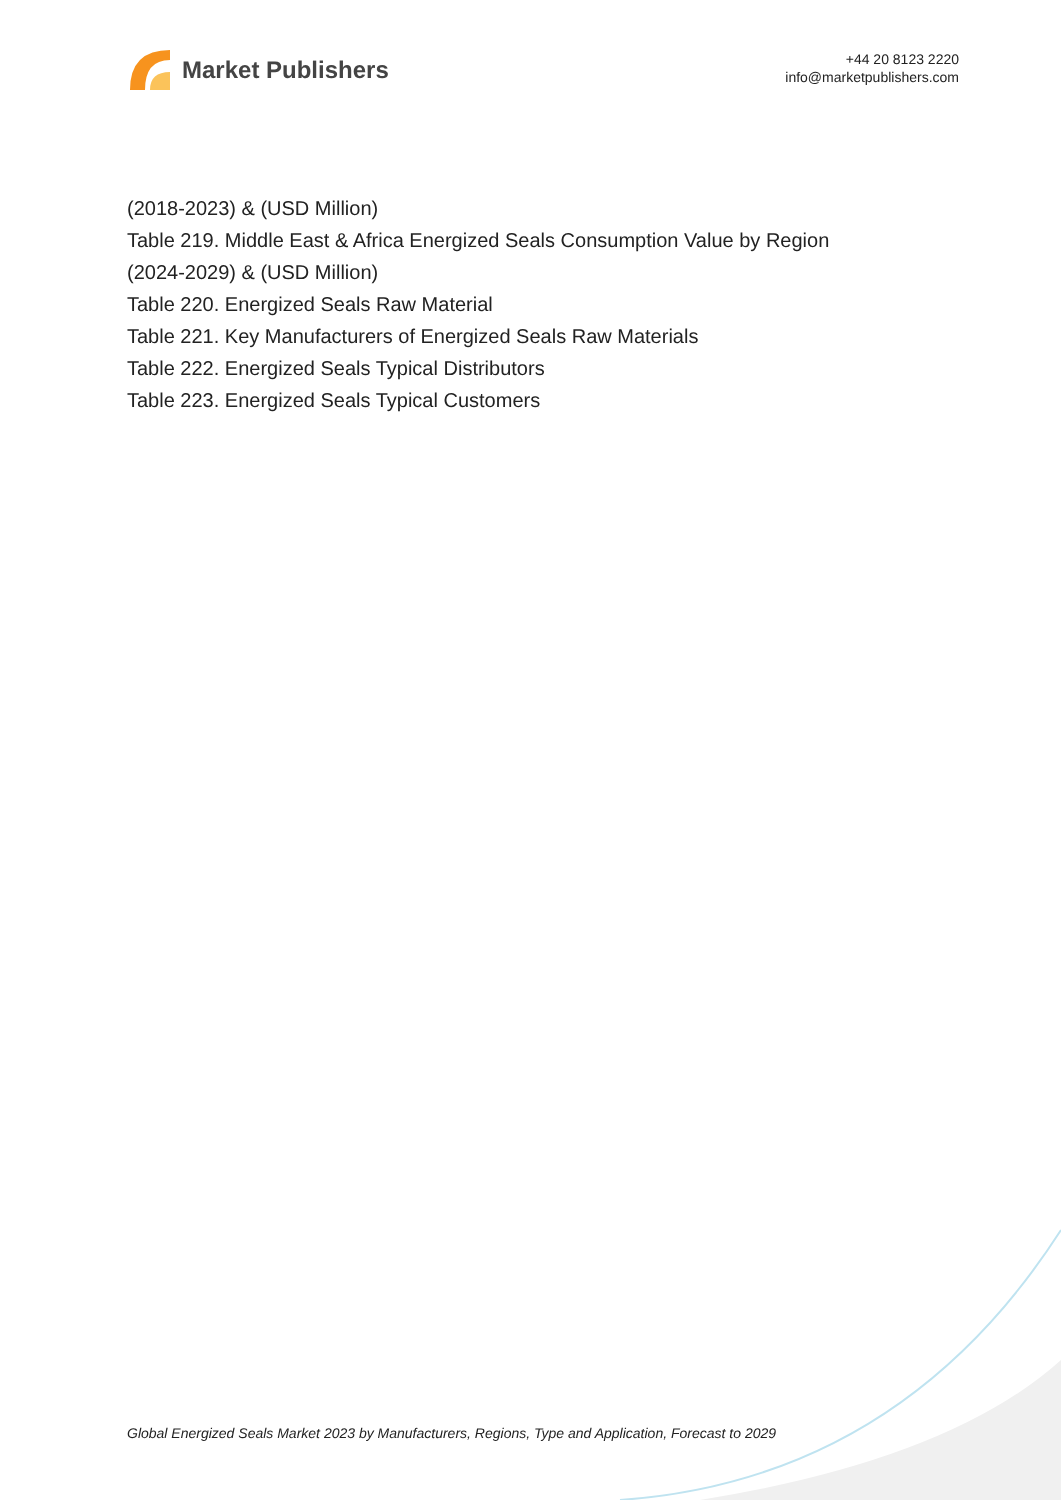Market Publishers
+44 20 8123 2220
info@marketpublishers.com
(2018-2023) & (USD Million)
Table 219. Middle East & Africa Energized Seals Consumption Value by Region
(2024-2029) & (USD Million)
Table 220. Energized Seals Raw Material
Table 221. Key Manufacturers of Energized Seals Raw Materials
Table 222. Energized Seals Typical Distributors
Table 223. Energized Seals Typical Customers
Global Energized Seals Market 2023 by Manufacturers, Regions, Type and Application, Forecast to 2029